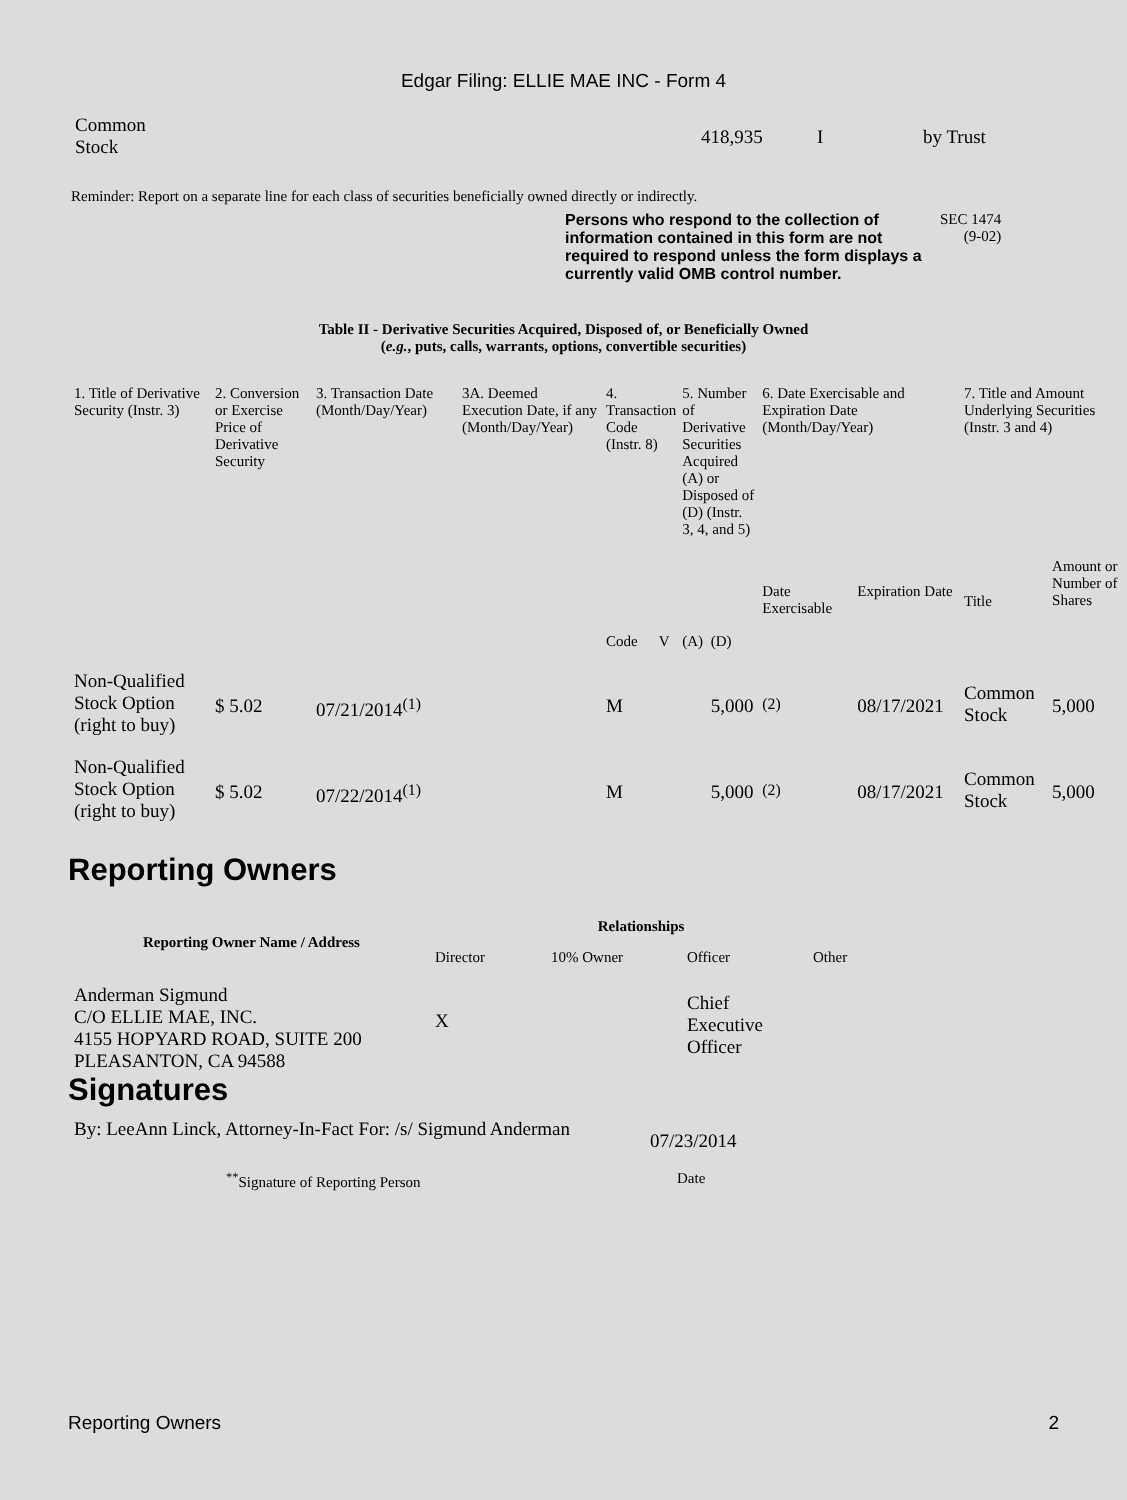Edgar Filing: ELLIE MAE INC - Form 4
| Common Stock | 418,935 | I | by Trust |
Reminder: Report on a separate line for each class of securities beneficially owned directly or indirectly.
Persons who respond to the collection of information contained in this form are not required to respond unless the form displays a currently valid OMB control number.
SEC 1474
(9-02)
Table II - Derivative Securities Acquired, Disposed of, or Beneficially Owned
(e.g., puts, calls, warrants, options, convertible securities)
| 1. Title of Derivative Security (Instr. 3) | 2. Conversion or Exercise Price of Derivative Security | 3. Transaction Date (Month/Day/Year) | 3A. Deemed Execution Date, if any (Month/Day/Year) | 4. Transaction Code (Instr. 8) | | 5. Number of Derivative Securities Acquired (A) or Disposed of (D) (Instr. 3, 4, and 5) | | 6. Date Exercisable and Expiration Date (Month/Day/Year) | | 7. Title and Amount Underlying Securities (Instr. 3 and 4) | |
| | | | | Code | V | (A) | (D) | Date Exercisable | Expiration Date | Title | Amount or Number of Shares |
| Non-Qualified Stock Option (right to buy) | $ 5.02 | 07/21/2014<sup>(1)</sup> | | M | | | 5,000 | <sup>(2)</sup> | 08/17/2021 | Common Stock | 5,000 |
| Non-Qualified Stock Option (right to buy) | $ 5.02 | 07/22/2014<sup>(1)</sup> | | M | | | 5,000 | <sup>(2)</sup> | 08/17/2021 | Common Stock | 5,000 |
Reporting Owners
| Reporting Owner Name / Address | Relationships | | | |
| --- | --- | --- | --- | --- |
| | Director | 10% Owner | Officer | Other |
| Anderman Sigmund C/O ELLIE MAE, INC. 4155 HOPYARD ROAD, SUITE 200 PLEASANTON, CA 94588 | X | | Chief Executive Officer | |
Signatures
| By: LeeAnn Linck, Attorney-In-Fact For: /s/ Sigmund Anderman | 07/23/2014 |
| <sup>**</sup> Signature of Reporting Person | Date |
Reporting Owners 2